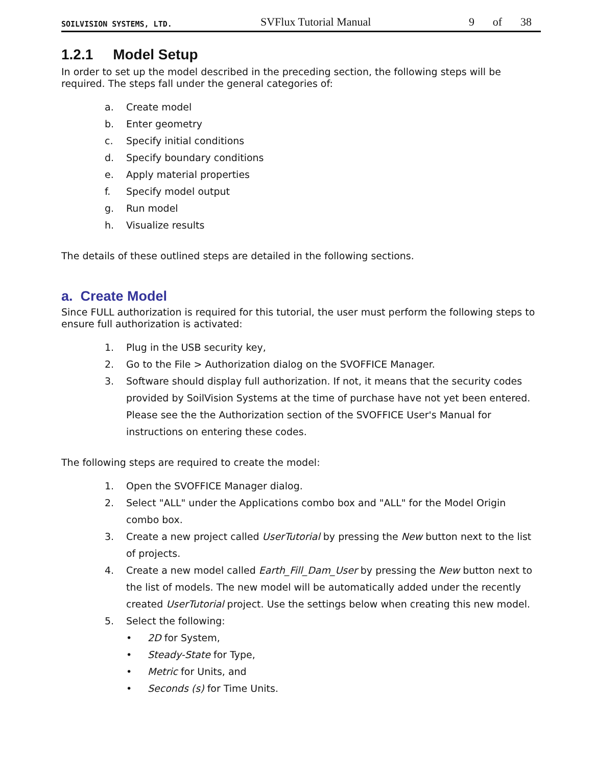SOILVISION SYSTEMS, LTD. SVFlux Tutorial Manual 9 of 38
1.2.1 Model Setup
In order to set up the model described in the preceding section, the following steps will be required. The steps fall under the general categories of:
a. Create model
b. Enter geometry
c. Specify initial conditions
d. Specify boundary conditions
e. Apply material properties
f. Specify model output
g. Run model
h. Visualize results
The details of these outlined steps are detailed in the following sections.
a. Create Model
Since FULL authorization is required for this tutorial, the user must perform the following steps to ensure full authorization is activated:
1. Plug in the USB security key,
2. Go to the File > Authorization dialog on the SVOFFICE Manager.
3. Software should display full authorization. If not, it means that the security codes provided by SoilVision Systems at the time of purchase have not yet been entered. Please see the the Authorization section of the SVOFFICE User's Manual for instructions on entering these codes.
The following steps are required to create the model:
1. Open the SVOFFICE Manager dialog.
2. Select "ALL" under the Applications combo box and "ALL" for the Model Origin combo box.
3. Create a new project called UserTutorial by pressing the New button next to the list of projects.
4. Create a new model called Earth_Fill_Dam_User by pressing the New button next to the list of models. The new model will be automatically added under the recently created UserTutorial project. Use the settings below when creating this new model.
5. Select the following:
• 2D for System,
• Steady-State for Type,
• Metric for Units, and
• Seconds (s) for Time Units.